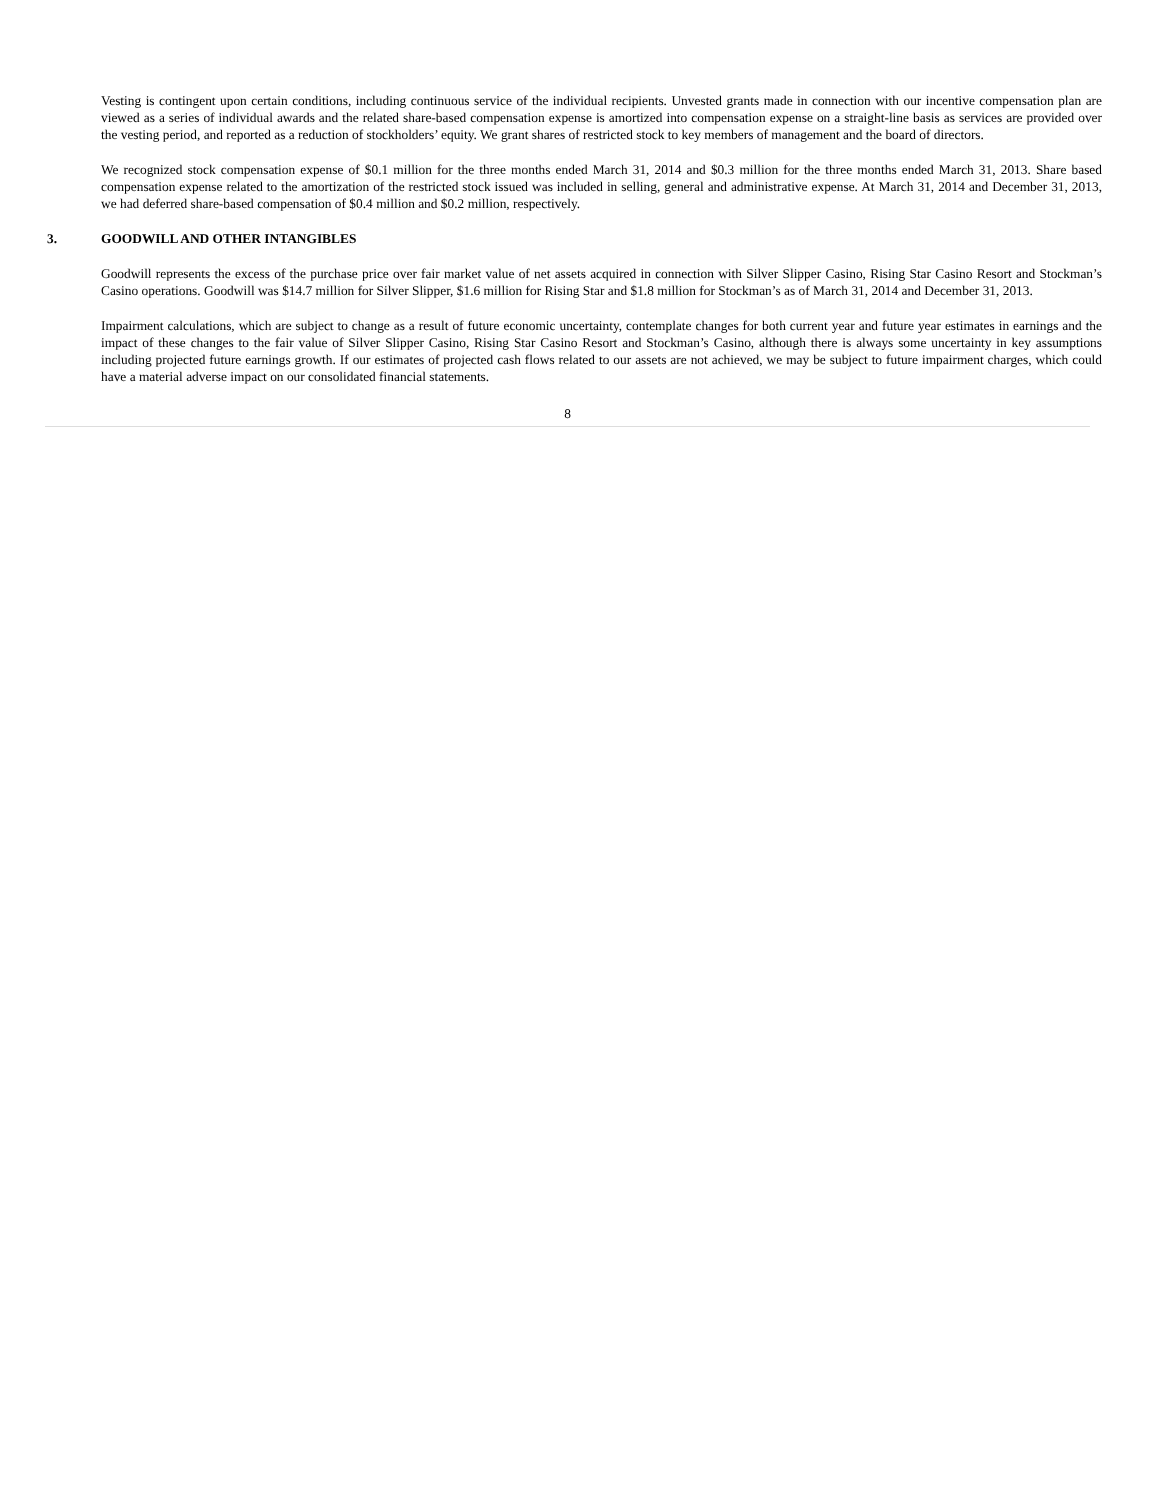Vesting is contingent upon certain conditions, including continuous service of the individual recipients. Unvested grants made in connection with our incentive compensation plan are viewed as a series of individual awards and the related share-based compensation expense is amortized into compensation expense on a straight-line basis as services are provided over the vesting period, and reported as a reduction of stockholders’ equity. We grant shares of restricted stock to key members of management and the board of directors.
We recognized stock compensation expense of $0.1 million for the three months ended March 31, 2014 and $0.3 million for the three months ended March 31, 2013. Share based compensation expense related to the amortization of the restricted stock issued was included in selling, general and administrative expense. At March 31, 2014 and December 31, 2013, we had deferred share-based compensation of $0.4 million and $0.2 million, respectively.
3. GOODWILL AND OTHER INTANGIBLES
Goodwill represents the excess of the purchase price over fair market value of net assets acquired in connection with Silver Slipper Casino, Rising Star Casino Resort and Stockman’s Casino operations. Goodwill was $14.7 million for Silver Slipper, $1.6 million for Rising Star and $1.8 million for Stockman’s as of March 31, 2014 and December 31, 2013.
Impairment calculations, which are subject to change as a result of future economic uncertainty, contemplate changes for both current year and future year estimates in earnings and the impact of these changes to the fair value of Silver Slipper Casino, Rising Star Casino Resort and Stockman’s Casino, although there is always some uncertainty in key assumptions including projected future earnings growth. If our estimates of projected cash flows related to our assets are not achieved, we may be subject to future impairment charges, which could have a material adverse impact on our consolidated financial statements.
8